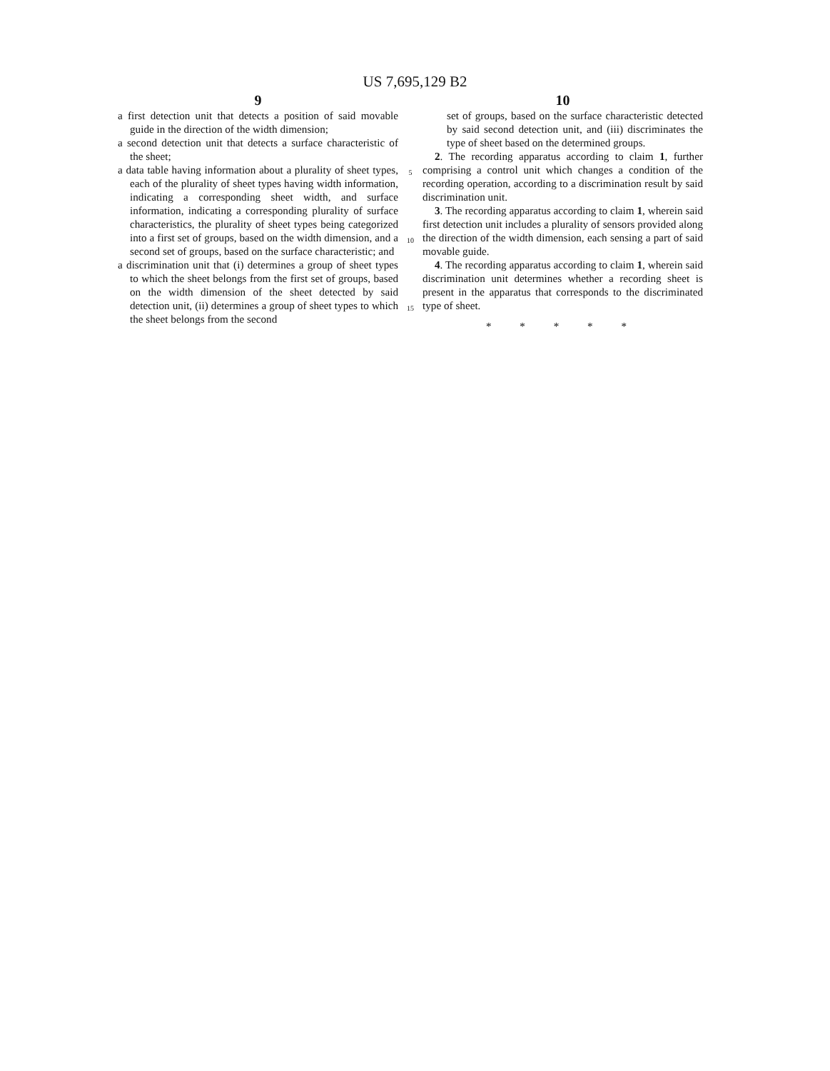US 7,695,129 B2
9
a first detection unit that detects a position of said movable guide in the direction of the width dimension;
a second detection unit that detects a surface characteristic of the sheet;
a data table having information about a plurality of sheet types, each of the plurality of sheet types having width information, indicating a corresponding sheet width, and surface information, indicating a corresponding plurality of surface characteristics, the plurality of sheet types being categorized into a first set of groups, based on the width dimension, and a second set of groups, based on the surface characteristic; and
a discrimination unit that (i) determines a group of sheet types to which the sheet belongs from the first set of groups, based on the width dimension of the sheet detected by said detection unit, (ii) determines a group of sheet types to which the sheet belongs from the second
5
10
15
10
set of groups, based on the surface characteristic detected by said second detection unit, and (iii) discriminates the type of sheet based on the determined groups.
2. The recording apparatus according to claim 1, further comprising a control unit which changes a condition of the recording operation, according to a discrimination result by said discrimination unit.
3. The recording apparatus according to claim 1, wherein said first detection unit includes a plurality of sensors provided along the direction of the width dimension, each sensing a part of said movable guide.
4. The recording apparatus according to claim 1, wherein said discrimination unit determines whether a recording sheet is present in the apparatus that corresponds to the discriminated type of sheet.
* * * * *